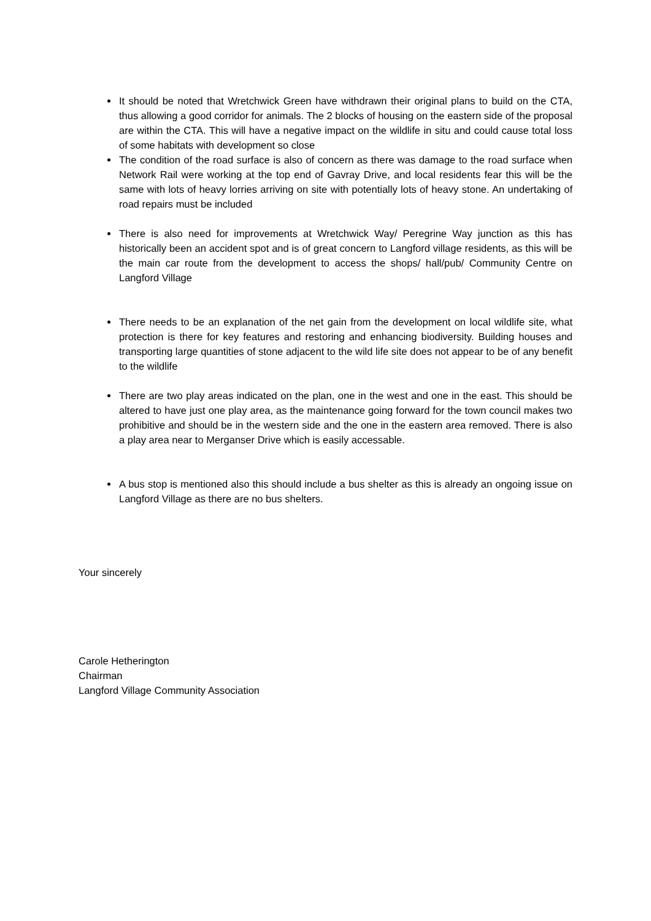It should be noted that Wretchwick Green have withdrawn their original plans to build on the CTA, thus allowing a good corridor for animals. The 2 blocks of housing on the eastern side of the proposal are within the CTA. This will have a negative impact on the wildlife in situ and could cause total loss of some habitats with development so close
The condition of the road surface is also of concern as there was damage to the road surface when Network Rail were working at the top end of Gavray Drive, and local residents fear this will be the same with lots of heavy lorries arriving on site with potentially lots of heavy stone. An undertaking of road repairs must be included
There is also need for improvements at Wretchwick Way/ Peregrine Way junction as this has historically been an accident spot and is of great concern to Langford village residents, as this will be the main car route from the development to access the shops/ hall/pub/ Community Centre on Langford Village
There needs to be an explanation of the net gain from the development on local wildlife site, what protection is there for key features and restoring and enhancing biodiversity. Building houses and transporting large quantities of stone adjacent to the wild life site does not appear to be of any benefit to the wildlife
There are two play areas indicated on the plan, one in the west and one in the east. This should be altered to have just one play area, as the maintenance going forward for the town council makes two prohibitive and should be in the western side and the one in the eastern area removed. There is also a play area near to Merganser Drive which is easily accessable.
A bus stop is mentioned also this should include a bus shelter as this is already an ongoing issue on Langford Village as there are no bus shelters.
Your sincerely
Carole Hetherington
Chairman
Langford Village Community Association